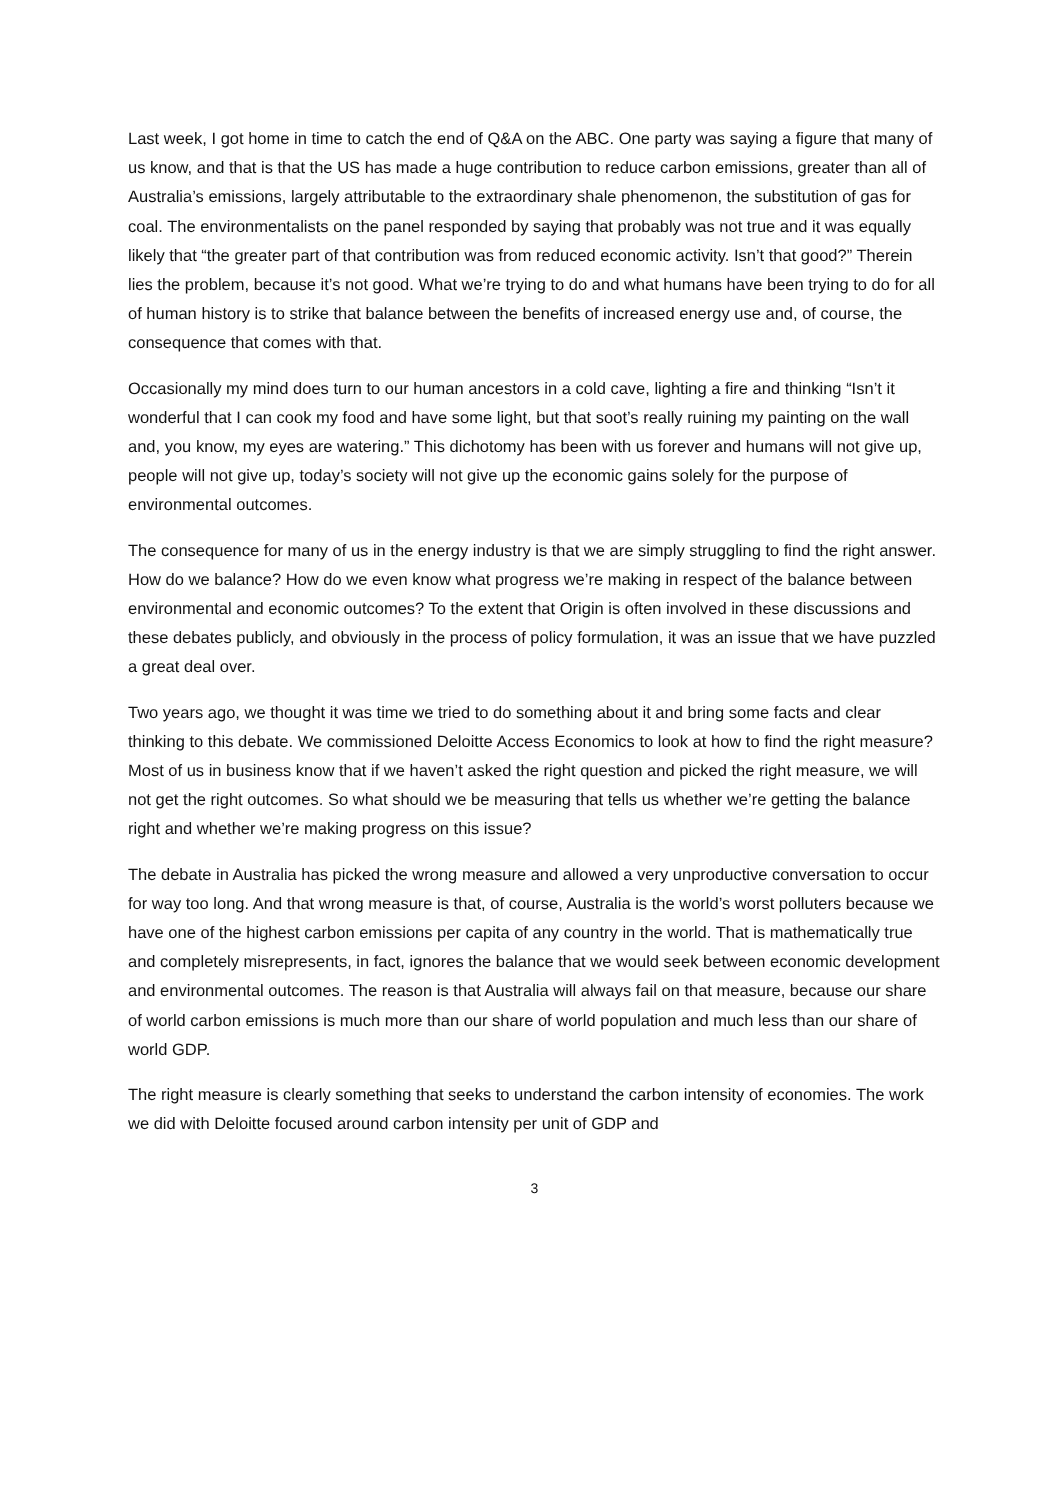Last week, I got home in time to catch the end of Q&A on the ABC. One party was saying a figure that many of us know, and that is that the US has made a huge contribution to reduce carbon emissions, greater than all of Australia’s emissions, largely attributable to the extraordinary shale phenomenon, the substitution of gas for coal. The environmentalists on the panel responded by saying that probably was not true and it was equally likely that “the greater part of that contribution was from reduced economic activity. Isn’t that good?” Therein lies the problem, because it’s not good. What we’re trying to do and what humans have been trying to do for all of human history is to strike that balance between the benefits of increased energy use and, of course, the consequence that comes with that.
Occasionally my mind does turn to our human ancestors in a cold cave, lighting a fire and thinking “Isn’t it wonderful that I can cook my food and have some light, but that soot’s really ruining my painting on the wall and, you know, my eyes are watering.” This dichotomy has been with us forever and humans will not give up, people will not give up, today’s society will not give up the economic gains solely for the purpose of environmental outcomes.
The consequence for many of us in the energy industry is that we are simply struggling to find the right answer. How do we balance? How do we even know what progress we’re making in respect of the balance between environmental and economic outcomes? To the extent that Origin is often involved in these discussions and these debates publicly, and obviously in the process of policy formulation, it was an issue that we have puzzled a great deal over.
Two years ago, we thought it was time we tried to do something about it and bring some facts and clear thinking to this debate. We commissioned Deloitte Access Economics to look at how to find the right measure? Most of us in business know that if we haven’t asked the right question and picked the right measure, we will not get the right outcomes. So what should we be measuring that tells us whether we’re getting the balance right and whether we’re making progress on this issue?
The debate in Australia has picked the wrong measure and allowed a very unproductive conversation to occur for way too long. And that wrong measure is that, of course, Australia is the world’s worst polluters because we have one of the highest carbon emissions per capita of any country in the world. That is mathematically true and completely misrepresents, in fact, ignores the balance that we would seek between economic development and environmental outcomes. The reason is that Australia will always fail on that measure, because our share of world carbon emissions is much more than our share of world population and much less than our share of world GDP.
The right measure is clearly something that seeks to understand the carbon intensity of economies. The work we did with Deloitte focused around carbon intensity per unit of GDP and
3